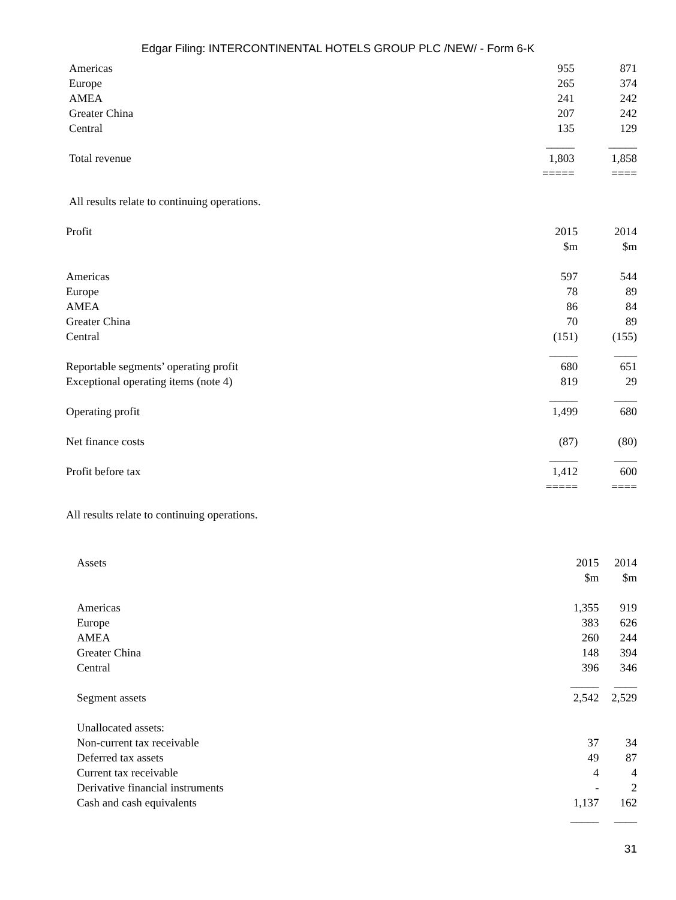Edgar Filing: INTERCONTINENTAL HOTELS GROUP PLC /NEW/ - Form 6-K
| Americas | 955 | 871 |
| Europe | 265 | 374 |
| AMEA | 241 | 242 |
| Greater China | 207 | 242 |
| Central | 135 | 129 |
| | _____ | _____ |
| Total revenue | 1,803 | 1,858 |
| | ===== | ==== |
All results relate to continuing operations.
| Profit | 2015 | 2014 |
| | $m | $m |
| Americas | 597 | 544 |
| Europe | 78 | 89 |
| AMEA | 86 | 84 |
| Greater China | 70 | 89 |
| Central | (151) | (155) |
| | _____ | ____ |
| Reportable segments’ operating profit | 680 | 651 |
| Exceptional operating items (note 4) | 819 | 29 |
| | _____ | ____ |
| Operating profit | 1,499 | 680 |
| Net finance costs | (87) | (80) |
| | _____ | ____ |
| Profit before tax | 1,412 | 600 |
| | ===== | ==== |
All results relate to continuing operations.
| Assets | 2015 | 2014 |
| | $m | $m |
| Americas | 1,355 | 919 |
| Europe | 383 | 626 |
| AMEA | 260 | 244 |
| Greater China | 148 | 394 |
| Central | 396 | 346 |
| | _____ | ____ |
| Segment assets | 2,542 | 2,529 |
| Unallocated assets: | | |
| Non-current tax receivable | 37 | 34 |
| Deferred tax assets | 49 | 87 |
| Current tax receivable | 4 | 4 |
| Derivative financial instruments | - | 2 |
| Cash and cash equivalents | 1,137 | 162 |
| | _____ | ____ |
31